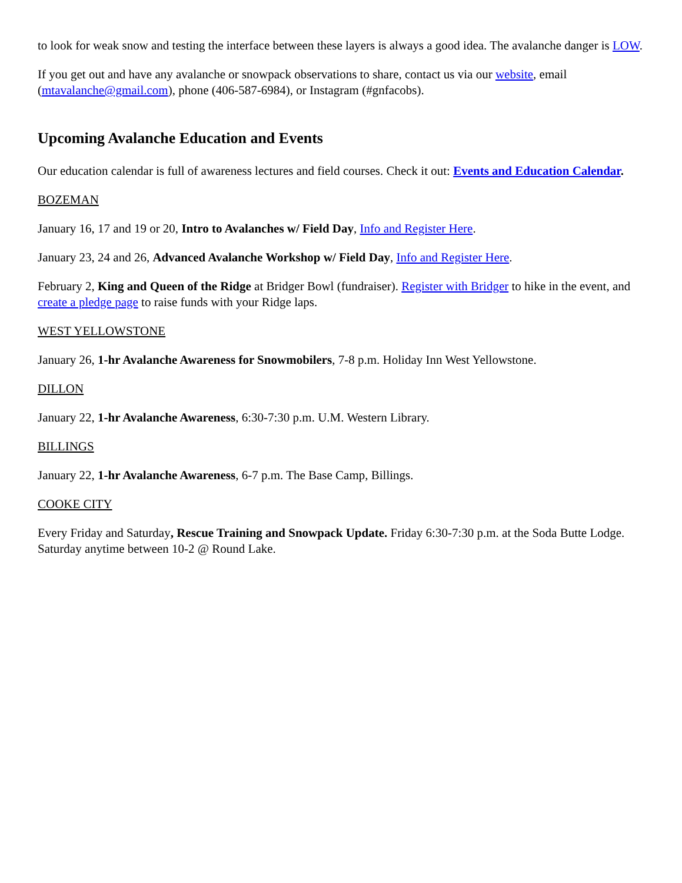to look for weak snow and testing the interface between these layers is always a good idea. The avalanche danger is LOW.
If you get out and have any avalanche or snowpack observations to share, contact us via our website, email (mtavalanche@gmail.com), phone (406-587-6984), or Instagram (#gnfacobs).
Upcoming Avalanche Education and Events
Our education calendar is full of awareness lectures and field courses. Check it out: Events and Education Calendar.
BOZEMAN
January 16, 17 and 19 or 20, Intro to Avalanches w/ Field Day, Info and Register Here.
January 23, 24 and 26, Advanced Avalanche Workshop w/ Field Day, Info and Register Here.
February 2, King and Queen of the Ridge at Bridger Bowl (fundraiser). Register with Bridger to hike in the event, and create a pledge page to raise funds with your Ridge laps.
WEST YELLOWSTONE
January 26, 1-hr Avalanche Awareness for Snowmobilers, 7-8 p.m. Holiday Inn West Yellowstone.
DILLON
January 22, 1-hr Avalanche Awareness, 6:30-7:30 p.m. U.M. Western Library.
BILLINGS
January 22, 1-hr Avalanche Awareness, 6-7 p.m. The Base Camp, Billings.
COOKE CITY
Every Friday and Saturday, Rescue Training and Snowpack Update. Friday 6:30-7:30 p.m. at the Soda Butte Lodge. Saturday anytime between 10-2 @ Round Lake.